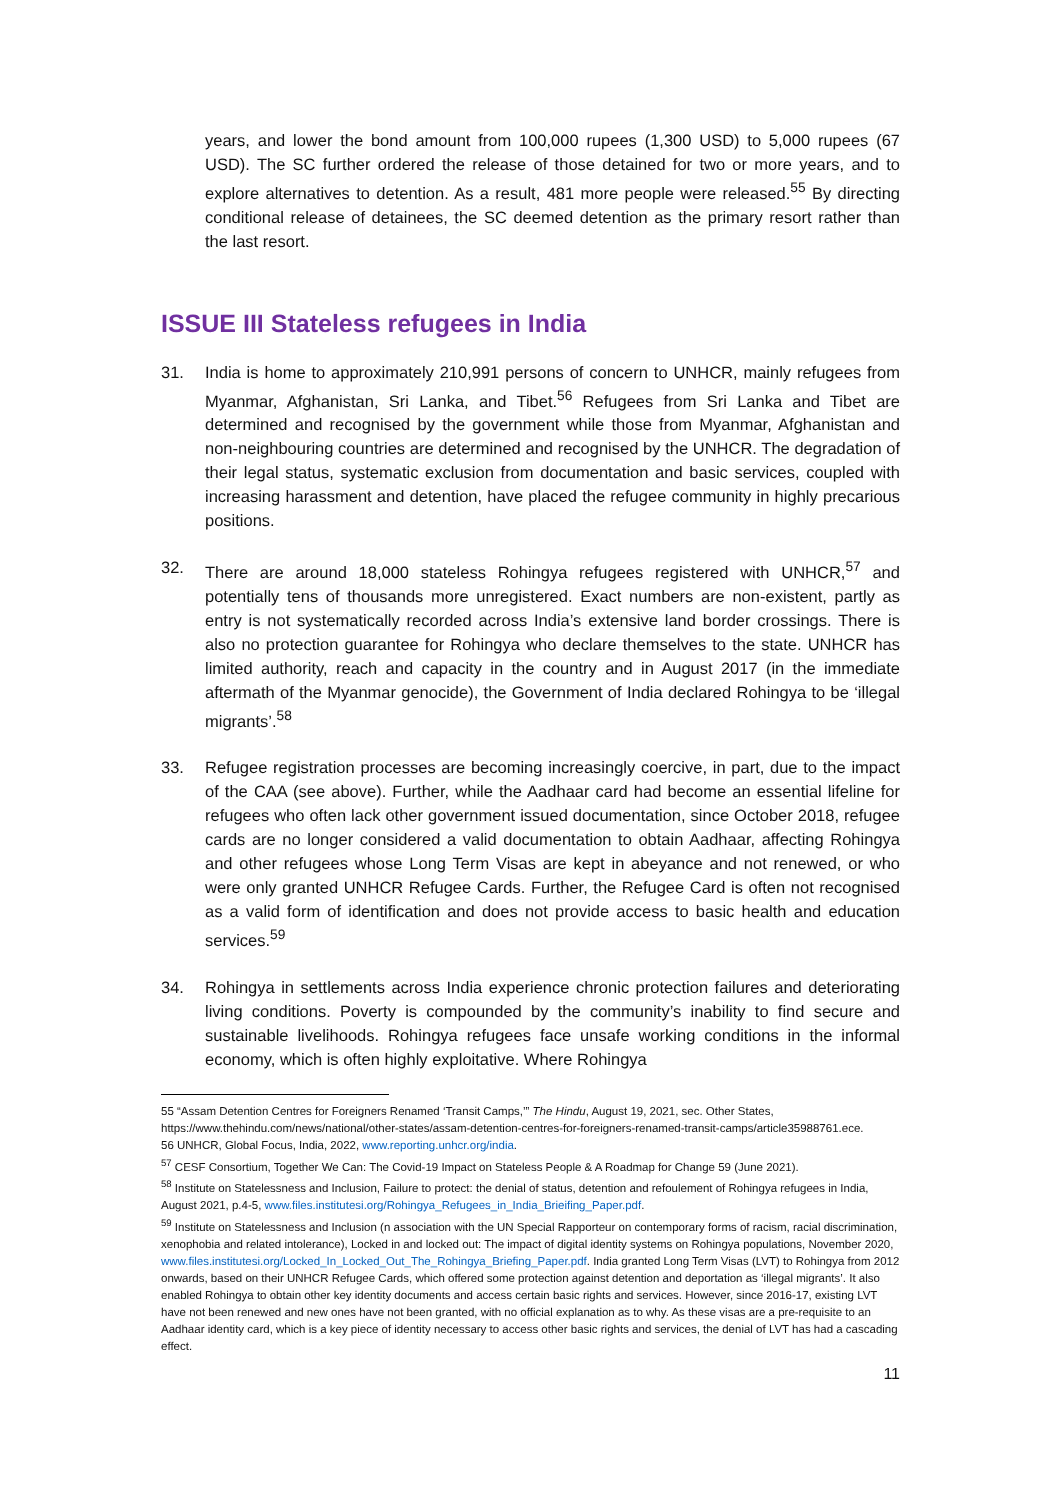years, and lower the bond amount from 100,000 rupees (1,300 USD) to 5,000 rupees (67 USD). The SC further ordered the release of those detained for two or more years, and to explore alternatives to detention. As a result, 481 more people were released.<sup>55</sup> By directing conditional release of detainees, the SC deemed detention as the primary resort rather than the last resort.
ISSUE III Stateless refugees in India
31. India is home to approximately 210,991 persons of concern to UNHCR, mainly refugees from Myanmar, Afghanistan, Sri Lanka, and Tibet.<sup>56</sup> Refugees from Sri Lanka and Tibet are determined and recognised by the government while those from Myanmar, Afghanistan and non-neighbouring countries are determined and recognised by the UNHCR. The degradation of their legal status, systematic exclusion from documentation and basic services, coupled with increasing harassment and detention, have placed the refugee community in highly precarious positions.
32. There are around 18,000 stateless Rohingya refugees registered with UNHCR,<sup>57</sup> and potentially tens of thousands more unregistered. Exact numbers are non-existent, partly as entry is not systematically recorded across India’s extensive land border crossings. There is also no protection guarantee for Rohingya who declare themselves to the state. UNHCR has limited authority, reach and capacity in the country and in August 2017 (in the immediate aftermath of the Myanmar genocide), the Government of India declared Rohingya to be ‘illegal migrants’.<sup>58</sup>
33. Refugee registration processes are becoming increasingly coercive, in part, due to the impact of the CAA (see above). Further, while the Aadhaar card had become an essential lifeline for refugees who often lack other government issued documentation, since October 2018, refugee cards are no longer considered a valid documentation to obtain Aadhaar, affecting Rohingya and other refugees whose Long Term Visas are kept in abeyance and not renewed, or who were only granted UNHCR Refugee Cards. Further, the Refugee Card is often not recognised as a valid form of identification and does not provide access to basic health and education services.<sup>59</sup>
34. Rohingya in settlements across India experience chronic protection failures and deteriorating living conditions. Poverty is compounded by the community’s inability to find secure and sustainable livelihoods. Rohingya refugees face unsafe working conditions in the informal economy, which is often highly exploitative. Where Rohingya
55 “Assam Detention Centres for Foreigners Renamed ‘Transit Camps,’” The Hindu, August 19, 2021, sec. Other States, https://www.thehindu.com/news/national/other-states/assam-detention-centres-for-foreigners-renamed-transit-camps/article35988761.ece.
56 UNHCR, Global Focus, India, 2022, www.reporting.unhcr.org/india.
<sup>57</sup> CESF Consortium, Together We Can: The Covid-19 Impact on Stateless People & A Roadmap for Change 59 (June 2021).
<sup>58</sup> Institute on Statelessness and Inclusion, Failure to protect: the denial of status, detention and refoulement of Rohingya refugees in India, August 2021, p.4-5, www.files.institutesi.org/Rohingya_Refugees_in_India_Brieifing_Paper.pdf.
<sup>59</sup> Institute on Statelessness and Inclusion (n association with the UN Special Rapporteur on contemporary forms of racism, racial discrimination, xenophobia and related intolerance), Locked in and locked out: The impact of digital identity systems on Rohingya populations, November 2020, www.files.institutesi.org/Locked_In_Locked_Out_The_Rohingya_Briefing_Paper.pdf. India granted Long Term Visas (LVT) to Rohingya from 2012 onwards, based on their UNHCR Refugee Cards, which offered some protection against detention and deportation as ‘illegal migrants’. It also enabled Rohingya to obtain other key identity documents and access certain basic rights and services. However, since 2016-17, existing LVT have not been renewed and new ones have not been granted, with no official explanation as to why. As these visas are a pre-requisite to an Aadhaar identity card, which is a key piece of identity necessary to access other basic rights and services, the denial of LVT has had a cascading effect.
11